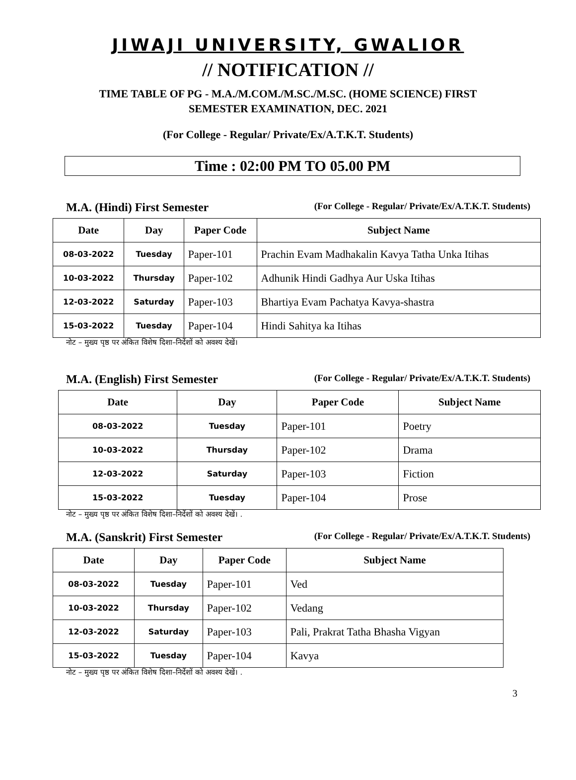JIWAJI UNIVERSITY, GWALIOR
// NOTIFICATION //
TIME TABLE OF PG - M.A./M.COM./M.SC./M.SC. (HOME SCIENCE) FIRST
SEMESTER EXAMINATION, DEC. 2021
(For College - Regular/ Private/Ex/A.T.K.T. Students)
Time : 02:00 PM TO 05.00 PM
M.A. (Hindi) First Semester (For College - Regular/ Private/Ex/A.T.K.T. Students)
| Date | Day | Paper Code | Subject Name |
| --- | --- | --- | --- |
| 08-03-2022 | Tuesday | Paper-101 | Prachin Evam Madhakalin Kavya Tatha Unka Itihas |
| 10-03-2022 | Thursday | Paper-102 | Adhunik Hindi Gadhya Aur Uska Itihas |
| 12-03-2022 | Saturday | Paper-103 | Bhartiya Evam Pachatya Kavya-shastra |
| 15-03-2022 | Tuesday | Paper-104 | Hindi Sahitya ka Itihas |
नोट – मुख्य पृष्ठ पर अंकित विशेष दिशा–निर्देशों को अवश्य देखें।
M.A. (English) First Semester (For College - Regular/ Private/Ex/A.T.K.T. Students)
| Date | Day | Paper Code | Subject Name |
| --- | --- | --- | --- |
| 08-03-2022 | Tuesday | Paper-101 | Poetry |
| 10-03-2022 | Thursday | Paper-102 | Drama |
| 12-03-2022 | Saturday | Paper-103 | Fiction |
| 15-03-2022 | Tuesday | Paper-104 | Prose |
नोट – मुख्य पृष्ठ पर अंकित विशेष दिशा–निर्देशों को अवश्य देखें। .
M.A. (Sanskrit) First Semester (For College - Regular/ Private/Ex/A.T.K.T. Students)
| Date | Day | Paper Code | Subject Name |
| --- | --- | --- | --- |
| 08-03-2022 | Tuesday | Paper-101 | Ved |
| 10-03-2022 | Thursday | Paper-102 | Vedang |
| 12-03-2022 | Saturday | Paper-103 | Pali, Prakrat Tatha Bhasha Vigyan |
| 15-03-2022 | Tuesday | Paper-104 | Kavya |
नोट – मुख्य पृष्ठ पर अंकित विशेष दिशा–निर्देशों को अवश्य देखें। .
3